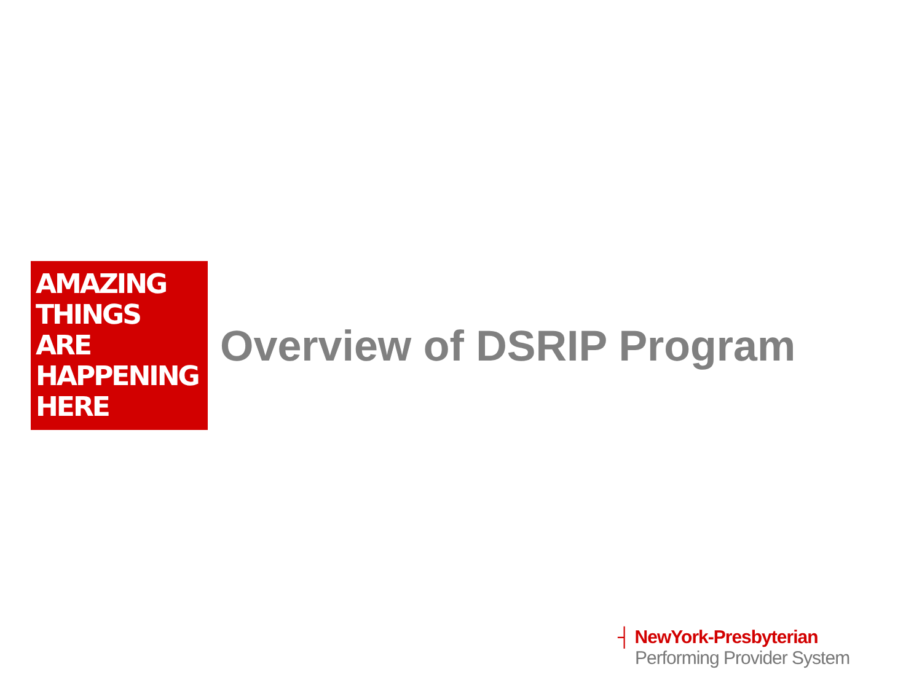AMAZING
THINGS
ARE
HAPPENING
HERE
Overview of DSRIP Program
┤ NewYork-Presbyterian
Performing Provider System